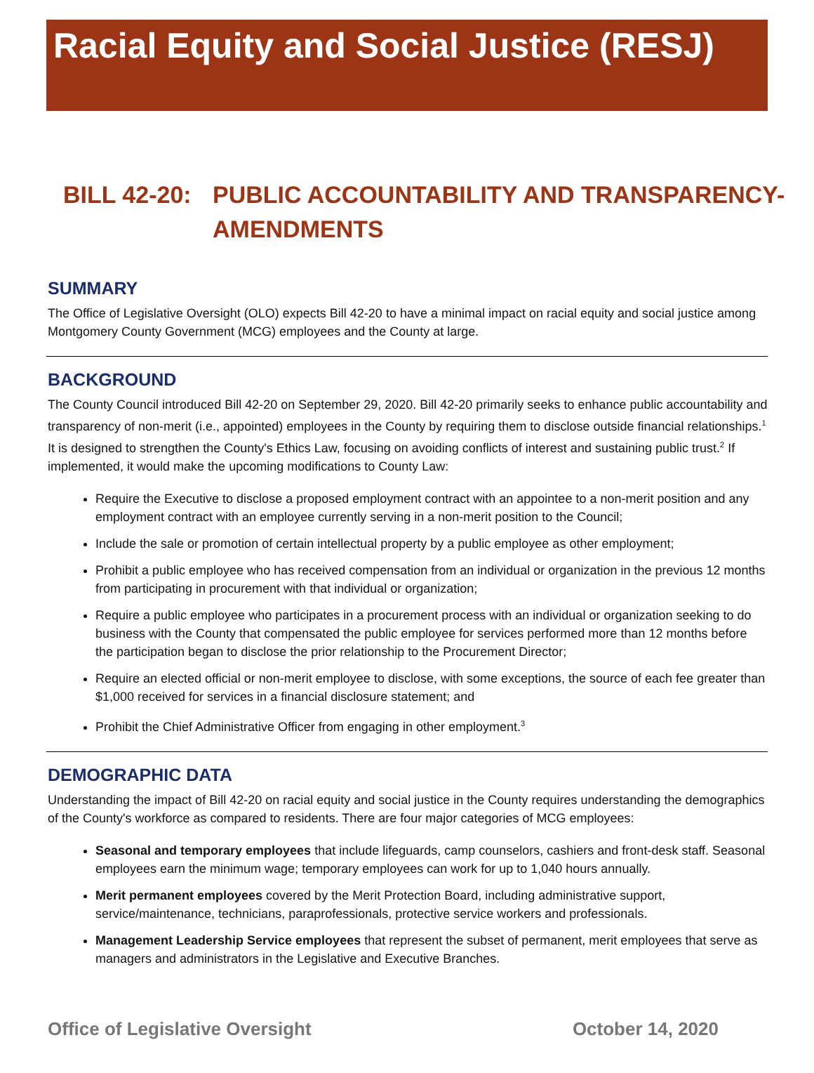Racial Equity and Social Justice (RESJ)
BILL 42-20: PUBLIC ACCOUNTABILITY AND TRANSPARENCY-
AMENDMENTS
SUMMARY
The Office of Legislative Oversight (OLO) expects Bill 42-20 to have a minimal impact on racial equity and social justice among Montgomery County Government (MCG) employees and the County at large.
BACKGROUND
The County Council introduced Bill 42-20 on September 29, 2020. Bill 42-20 primarily seeks to enhance public accountability and transparency of non-merit (i.e., appointed) employees in the County by requiring them to disclose outside financial relationships.<sup>1</sup> It is designed to strengthen the County's Ethics Law, focusing on avoiding conflicts of interest and sustaining public trust.<sup>2</sup> If implemented, it would make the upcoming modifications to County Law:
Require the Executive to disclose a proposed employment contract with an appointee to a non-merit position and any employment contract with an employee currently serving in a non-merit position to the Council;
Include the sale or promotion of certain intellectual property by a public employee as other employment;
Prohibit a public employee who has received compensation from an individual or organization in the previous 12 months from participating in procurement with that individual or organization;
Require a public employee who participates in a procurement process with an individual or organization seeking to do business with the County that compensated the public employee for services performed more than 12 months before the participation began to disclose the prior relationship to the Procurement Director;
Require an elected official or non-merit employee to disclose, with some exceptions, the source of each fee greater than $1,000 received for services in a financial disclosure statement; and
Prohibit the Chief Administrative Officer from engaging in other employment.<sup>3</sup>
DEMOGRAPHIC DATA
Understanding the impact of Bill 42-20 on racial equity and social justice in the County requires understanding the demographics of the County's workforce as compared to residents. There are four major categories of MCG employees:
Seasonal and temporary employees that include lifeguards, camp counselors, cashiers and front-desk staff. Seasonal employees earn the minimum wage; temporary employees can work for up to 1,040 hours annually.
Merit permanent employees covered by the Merit Protection Board, including administrative support, service/maintenance, technicians, paraprofessionals, protective service workers and professionals.
Management Leadership Service employees that represent the subset of permanent, merit employees that serve as managers and administrators in the Legislative and Executive Branches.
Office of Legislative Oversight October 14, 2020